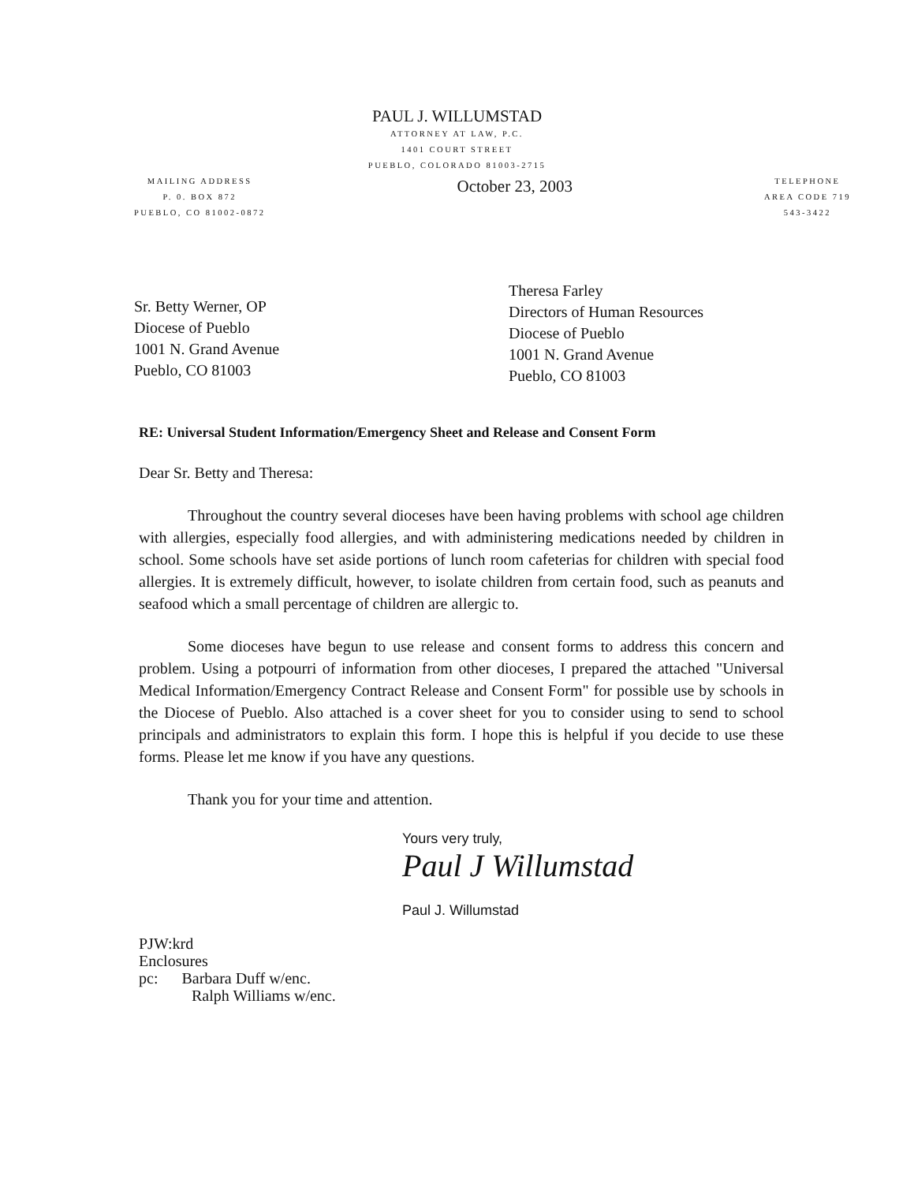PAUL J. WILLUMSTAD
ATTORNEY AT LAW, P.C.
1401 COURT STREET
PUEBLO, COLORADO 81003-2715
MAILING ADDRESS
P. 0. BOX 872
PUEBLO, CO 81002-0872
October 23, 2003
TELEPHONE
AREA CODE 719
543-3422
Sr. Betty Werner, OP
Diocese of Pueblo
1001 N. Grand Avenue
Pueblo, CO 81003
Theresa Farley
Directors of Human Resources
Diocese of Pueblo
1001 N. Grand Avenue
Pueblo, CO 81003
RE: Universal Student Information/Emergency Sheet and Release and Consent Form
Dear Sr. Betty and Theresa:
Throughout the country several dioceses have been having problems with school age children with allergies, especially food allergies, and with administering medications needed by children in school. Some schools have set aside portions of lunch room cafeterias for children with special food allergies. It is extremely difficult, however, to isolate children from certain food, such as peanuts and seafood which a small percentage of children are allergic to.
Some dioceses have begun to use release and consent forms to address this concern and problem. Using a potpourri of information from other dioceses, I prepared the attached "Universal Medical Information/Emergency Contract Release and Consent Form" for possible use by schools in the Diocese of Pueblo. Also attached is a cover sheet for you to consider using to send to school principals and administrators to explain this form. I hope this is helpful if you decide to use these forms. Please let me know if you have any questions.
Thank you for your time and attention.
Yours very truly,
Paul J Willumstad
Paul J. Willumstad
PJW:krd
Enclosures
pc: Barbara Duff w/enc.
Ralph Williams w/enc.